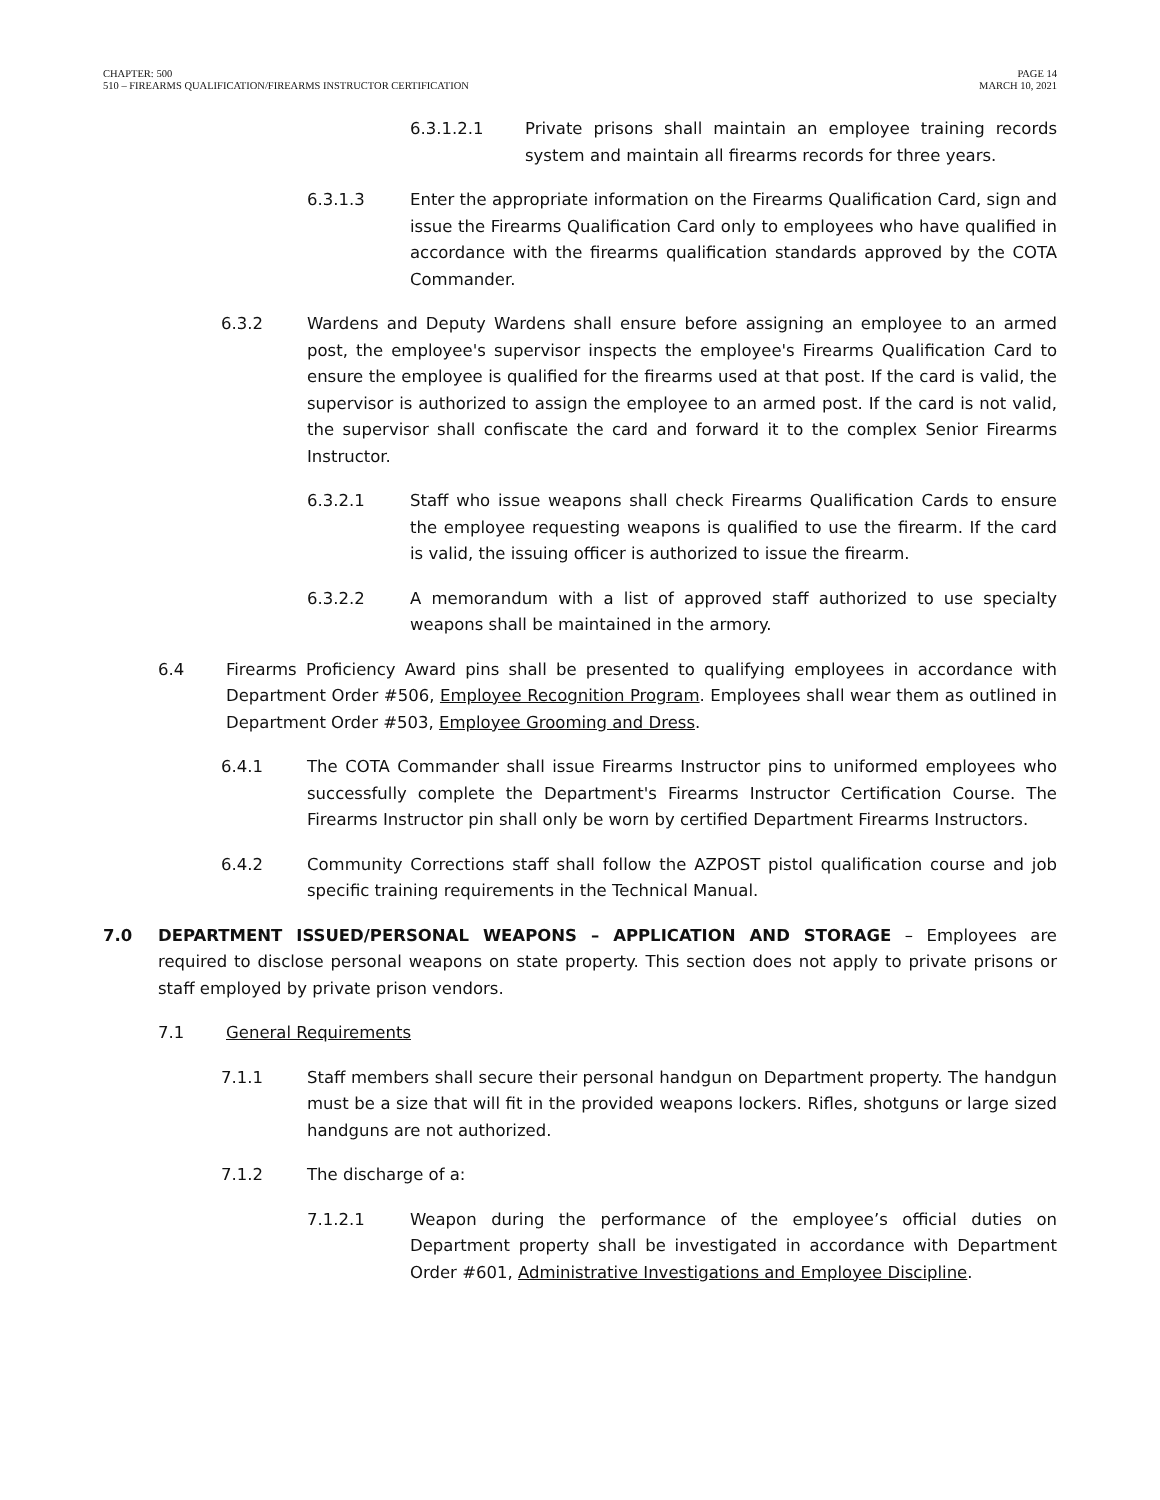CHAPTER: 500
510 – FIREARMS QUALIFICATION/FIREARMS INSTRUCTOR CERTIFICATION
PAGE 14
MARCH 10, 2021
6.3.1.2.1 Private prisons shall maintain an employee training records system and maintain all firearms records for three years.
6.3.1.3 Enter the appropriate information on the Firearms Qualification Card, sign and issue the Firearms Qualification Card only to employees who have qualified in accordance with the firearms qualification standards approved by the COTA Commander.
6.3.2 Wardens and Deputy Wardens shall ensure before assigning an employee to an armed post, the employee's supervisor inspects the employee's Firearms Qualification Card to ensure the employee is qualified for the firearms used at that post. If the card is valid, the supervisor is authorized to assign the employee to an armed post. If the card is not valid, the supervisor shall confiscate the card and forward it to the complex Senior Firearms Instructor.
6.3.2.1 Staff who issue weapons shall check Firearms Qualification Cards to ensure the employee requesting weapons is qualified to use the firearm. If the card is valid, the issuing officer is authorized to issue the firearm.
6.3.2.2 A memorandum with a list of approved staff authorized to use specialty weapons shall be maintained in the armory.
6.4 Firearms Proficiency Award pins shall be presented to qualifying employees in accordance with Department Order #506, Employee Recognition Program. Employees shall wear them as outlined in Department Order #503, Employee Grooming and Dress.
6.4.1 The COTA Commander shall issue Firearms Instructor pins to uniformed employees who successfully complete the Department's Firearms Instructor Certification Course. The Firearms Instructor pin shall only be worn by certified Department Firearms Instructors.
6.4.2 Community Corrections staff shall follow the AZPOST pistol qualification course and job specific training requirements in the Technical Manual.
7.0 DEPARTMENT ISSUED/PERSONAL WEAPONS – APPLICATION AND STORAGE – Employees are required to disclose personal weapons on state property. This section does not apply to private prisons or staff employed by private prison vendors.
7.1 General Requirements
7.1.1 Staff members shall secure their personal handgun on Department property. The handgun must be a size that will fit in the provided weapons lockers. Rifles, shotguns or large sized handguns are not authorized.
7.1.2 The discharge of a:
7.1.2.1 Weapon during the performance of the employee’s official duties on Department property shall be investigated in accordance with Department Order #601, Administrative Investigations and Employee Discipline.